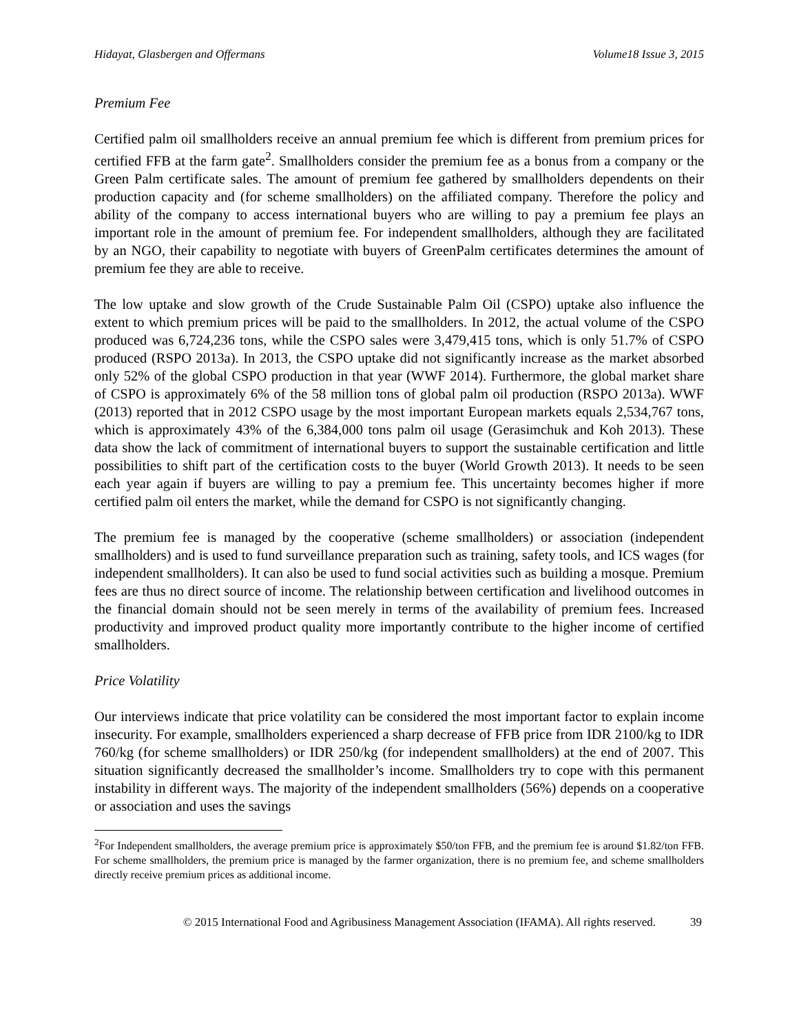Hidayat, Glasbergen and Offermans Volume18 Issue 3, 2015
Premium Fee
Certified palm oil smallholders receive an annual premium fee which is different from premium prices for certified FFB at the farm gate<sup>2</sup>. Smallholders consider the premium fee as a bonus from a company or the Green Palm certificate sales. The amount of premium fee gathered by smallholders dependents on their production capacity and (for scheme smallholders) on the affiliated company. Therefore the policy and ability of the company to access international buyers who are willing to pay a premium fee plays an important role in the amount of premium fee. For independent smallholders, although they are facilitated by an NGO, their capability to negotiate with buyers of GreenPalm certificates determines the amount of premium fee they are able to receive.
The low uptake and slow growth of the Crude Sustainable Palm Oil (CSPO) uptake also influence the extent to which premium prices will be paid to the smallholders. In 2012, the actual volume of the CSPO produced was 6,724,236 tons, while the CSPO sales were 3,479,415 tons, which is only 51.7% of CSPO produced (RSPO 2013a). In 2013, the CSPO uptake did not significantly increase as the market absorbed only 52% of the global CSPO production in that year (WWF 2014). Furthermore, the global market share of CSPO is approximately 6% of the 58 million tons of global palm oil production (RSPO 2013a). WWF (2013) reported that in 2012 CSPO usage by the most important European markets equals 2,534,767 tons, which is approximately 43% of the 6,384,000 tons palm oil usage (Gerasimchuk and Koh 2013). These data show the lack of commitment of international buyers to support the sustainable certification and little possibilities to shift part of the certification costs to the buyer (World Growth 2013). It needs to be seen each year again if buyers are willing to pay a premium fee. This uncertainty becomes higher if more certified palm oil enters the market, while the demand for CSPO is not significantly changing.
The premium fee is managed by the cooperative (scheme smallholders) or association (independent smallholders) and is used to fund surveillance preparation such as training, safety tools, and ICS wages (for independent smallholders). It can also be used to fund social activities such as building a mosque. Premium fees are thus no direct source of income. The relationship between certification and livelihood outcomes in the financial domain should not be seen merely in terms of the availability of premium fees. Increased productivity and improved product quality more importantly contribute to the higher income of certified smallholders.
Price Volatility
Our interviews indicate that price volatility can be considered the most important factor to explain income insecurity. For example, smallholders experienced a sharp decrease of FFB price from IDR 2100/kg to IDR 760/kg (for scheme smallholders) or IDR 250/kg (for independent smallholders) at the end of 2007. This situation significantly decreased the smallholder’s income. Smallholders try to cope with this permanent instability in different ways. The majority of the independent smallholders (56%) depends on a cooperative or association and uses the savings
<sup>2</sup> For Independent smallholders, the average premium price is approximately $50/ton FFB, and the premium fee is around $1.82/ton FFB. For scheme smallholders, the premium price is managed by the farmer organization, there is no premium fee, and scheme smallholders directly receive premium prices as additional income.
© 2015 International Food and Agribusiness Management Association (IFAMA). All rights reserved. 39